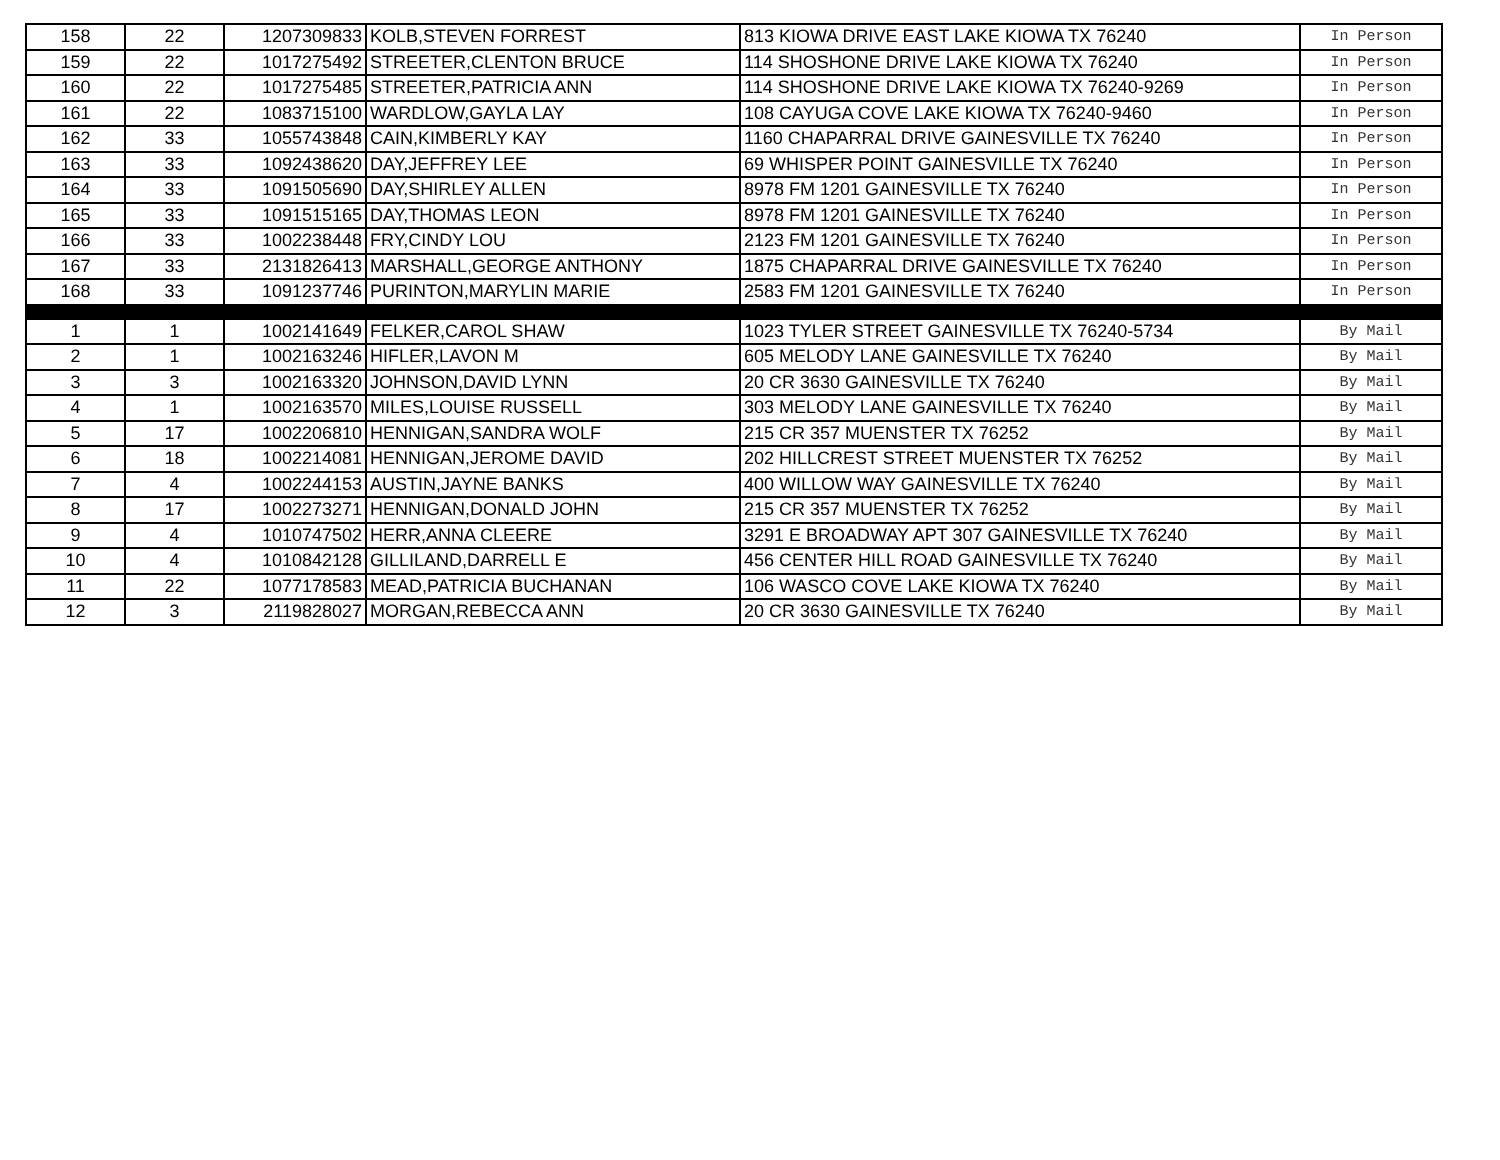| 158 | 22 | 1207309833 | KOLB,STEVEN FORREST | 813 KIOWA DRIVE EAST LAKE KIOWA TX 76240 | In Person |
| 159 | 22 | 1017275492 | STREETER,CLENTON BRUCE | 114 SHOSHONE DRIVE LAKE KIOWA TX 76240 | In Person |
| 160 | 22 | 1017275485 | STREETER,PATRICIA ANN | 114 SHOSHONE DRIVE LAKE KIOWA TX 76240-9269 | In Person |
| 161 | 22 | 1083715100 | WARDLOW,GAYLA LAY | 108 CAYUGA COVE LAKE KIOWA TX 76240-9460 | In Person |
| 162 | 33 | 1055743848 | CAIN,KIMBERLY KAY | 1160 CHAPARRAL DRIVE GAINESVILLE TX 76240 | In Person |
| 163 | 33 | 1092438620 | DAY,JEFFREY LEE | 69 WHISPER POINT GAINESVILLE TX 76240 | In Person |
| 164 | 33 | 1091505690 | DAY,SHIRLEY ALLEN | 8978 FM 1201 GAINESVILLE TX 76240 | In Person |
| 165 | 33 | 1091515165 | DAY,THOMAS LEON | 8978 FM 1201 GAINESVILLE TX 76240 | In Person |
| 166 | 33 | 1002238448 | FRY,CINDY LOU | 2123 FM 1201 GAINESVILLE TX 76240 | In Person |
| 167 | 33 | 2131826413 | MARSHALL,GEORGE ANTHONY | 1875 CHAPARRAL DRIVE GAINESVILLE TX 76240 | In Person |
| 168 | 33 | 1091237746 | PURINTON,MARYLIN MARIE | 2583 FM 1201 GAINESVILLE TX 76240 | In Person |
| 1 | 1 | 1002141649 | FELKER,CAROL SHAW | 1023 TYLER STREET GAINESVILLE TX 76240-5734 | By Mail |
| 2 | 1 | 1002163246 | HIFLER,LAVON M | 605 MELODY LANE GAINESVILLE TX 76240 | By Mail |
| 3 | 3 | 1002163320 | JOHNSON,DAVID LYNN | 20 CR 3630 GAINESVILLE TX 76240 | By Mail |
| 4 | 1 | 1002163570 | MILES,LOUISE RUSSELL | 303 MELODY LANE GAINESVILLE TX 76240 | By Mail |
| 5 | 17 | 1002206810 | HENNIGAN,SANDRA WOLF | 215 CR 357 MUENSTER TX 76252 | By Mail |
| 6 | 18 | 1002214081 | HENNIGAN,JEROME DAVID | 202 HILLCREST STREET MUENSTER TX 76252 | By Mail |
| 7 | 4 | 1002244153 | AUSTIN,JAYNE BANKS | 400 WILLOW WAY GAINESVILLE TX 76240 | By Mail |
| 8 | 17 | 1002273271 | HENNIGAN,DONALD JOHN | 215 CR 357 MUENSTER TX 76252 | By Mail |
| 9 | 4 | 1010747502 | HERR,ANNA CLEERE | 3291 E BROADWAY APT 307 GAINESVILLE TX 76240 | By Mail |
| 10 | 4 | 1010842128 | GILLILAND,DARRELL E | 456 CENTER HILL ROAD GAINESVILLE TX 76240 | By Mail |
| 11 | 22 | 1077178583 | MEAD,PATRICIA BUCHANAN | 106 WASCO COVE LAKE KIOWA TX 76240 | By Mail |
| 12 | 3 | 2119828027 | MORGAN,REBECCA ANN | 20 CR 3630 GAINESVILLE TX 76240 | By Mail |